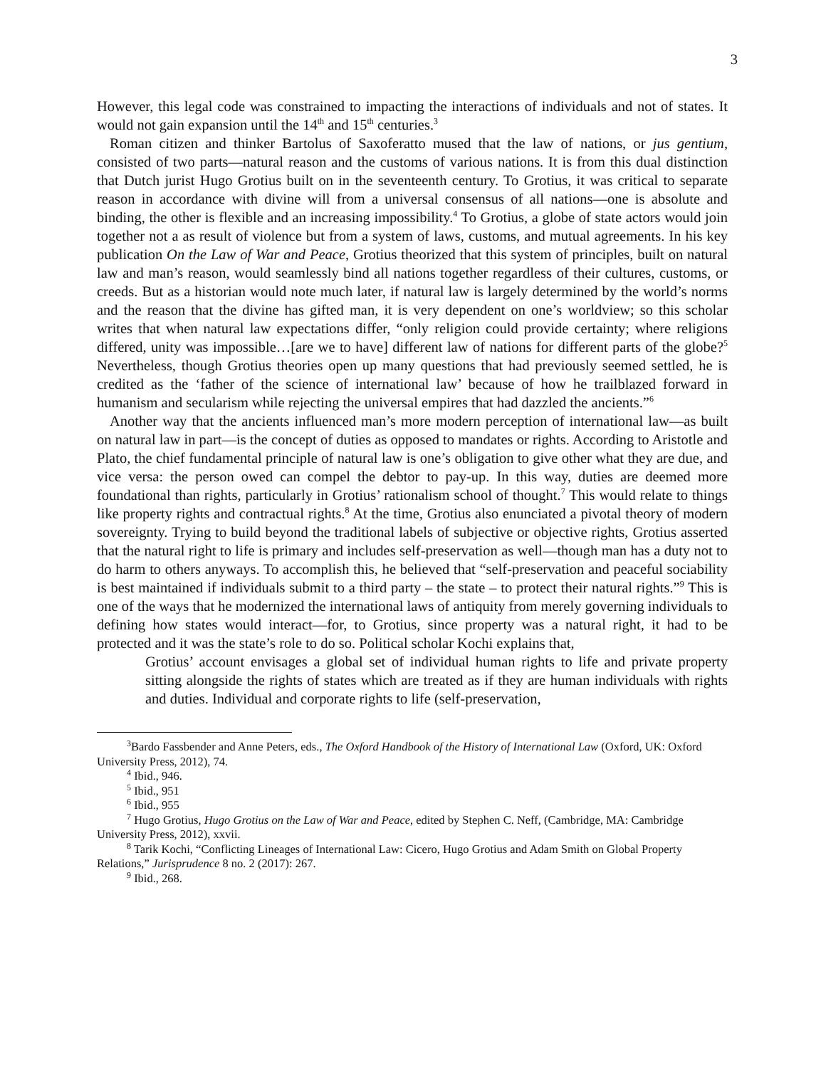3
However, this legal code was constrained to impacting the interactions of individuals and not of states. It would not gain expansion until the 14<sup>th</sup> and 15<sup>th</sup> centuries.<sup>3</sup>
Roman citizen and thinker Bartolus of Saxoferatto mused that the law of nations, or jus gentium, consisted of two parts—natural reason and the customs of various nations. It is from this dual distinction that Dutch jurist Hugo Grotius built on in the seventeenth century. To Grotius, it was critical to separate reason in accordance with divine will from a universal consensus of all nations—one is absolute and binding, the other is flexible and an increasing impossibility.<sup>4</sup> To Grotius, a globe of state actors would join together not a as result of violence but from a system of laws, customs, and mutual agreements. In his key publication On the Law of War and Peace, Grotius theorized that this system of principles, built on natural law and man’s reason, would seamlessly bind all nations together regardless of their cultures, customs, or creeds. But as a historian would note much later, if natural law is largely determined by the world’s norms and the reason that the divine has gifted man, it is very dependent on one’s worldview; so this scholar writes that when natural law expectations differ, “only religion could provide certainty; where religions differed, unity was impossible…[are we to have] different law of nations for different parts of the globe?<sup>5</sup> Nevertheless, though Grotius theories open up many questions that had previously seemed settled, he is credited as the ‘father of the science of international law’ because of how he trailblazed forward in humanism and secularism while rejecting the universal empires that had dazzled the ancients.”<sup>6</sup>
Another way that the ancients influenced man’s more modern perception of international law—as built on natural law in part—is the concept of duties as opposed to mandates or rights. According to Aristotle and Plato, the chief fundamental principle of natural law is one’s obligation to give other what they are due, and vice versa: the person owed can compel the debtor to pay-up. In this way, duties are deemed more foundational than rights, particularly in Grotius’ rationalism school of thought.<sup>7</sup> This would relate to things like property rights and contractual rights.<sup>8</sup> At the time, Grotius also enunciated a pivotal theory of modern sovereignty. Trying to build beyond the traditional labels of subjective or objective rights, Grotius asserted that the natural right to life is primary and includes self-preservation as well—though man has a duty not to do harm to others anyways. To accomplish this, he believed that “self-preservation and peaceful sociability is best maintained if individuals submit to a third party – the state – to protect their natural rights.”<sup>9</sup> This is one of the ways that he modernized the international laws of antiquity from merely governing individuals to defining how states would interact—for, to Grotius, since property was a natural right, it had to be protected and it was the state’s role to do so. Political scholar Kochi explains that,
Grotius’ account envisages a global set of individual human rights to life and private property sitting alongside the rights of states which are treated as if they are human individuals with rights and duties. Individual and corporate rights to life (self-preservation,
<sup>3</sup> Bardo Fassbender and Anne Peters, eds., The Oxford Handbook of the History of International Law (Oxford, UK: Oxford University Press, 2012), 74.
<sup>4</sup> Ibid., 946.
<sup>5</sup> Ibid., 951
<sup>6</sup> Ibid., 955
<sup>7</sup> Hugo Grotius, Hugo Grotius on the Law of War and Peace, edited by Stephen C. Neff, (Cambridge, MA: Cambridge University Press, 2012), xxvii.
<sup>8</sup> Tarik Kochi, “Conflicting Lineages of International Law: Cicero, Hugo Grotius and Adam Smith on Global Property Relations,” Jurisprudence 8 no. 2 (2017): 267.
<sup>9</sup> Ibid., 268.